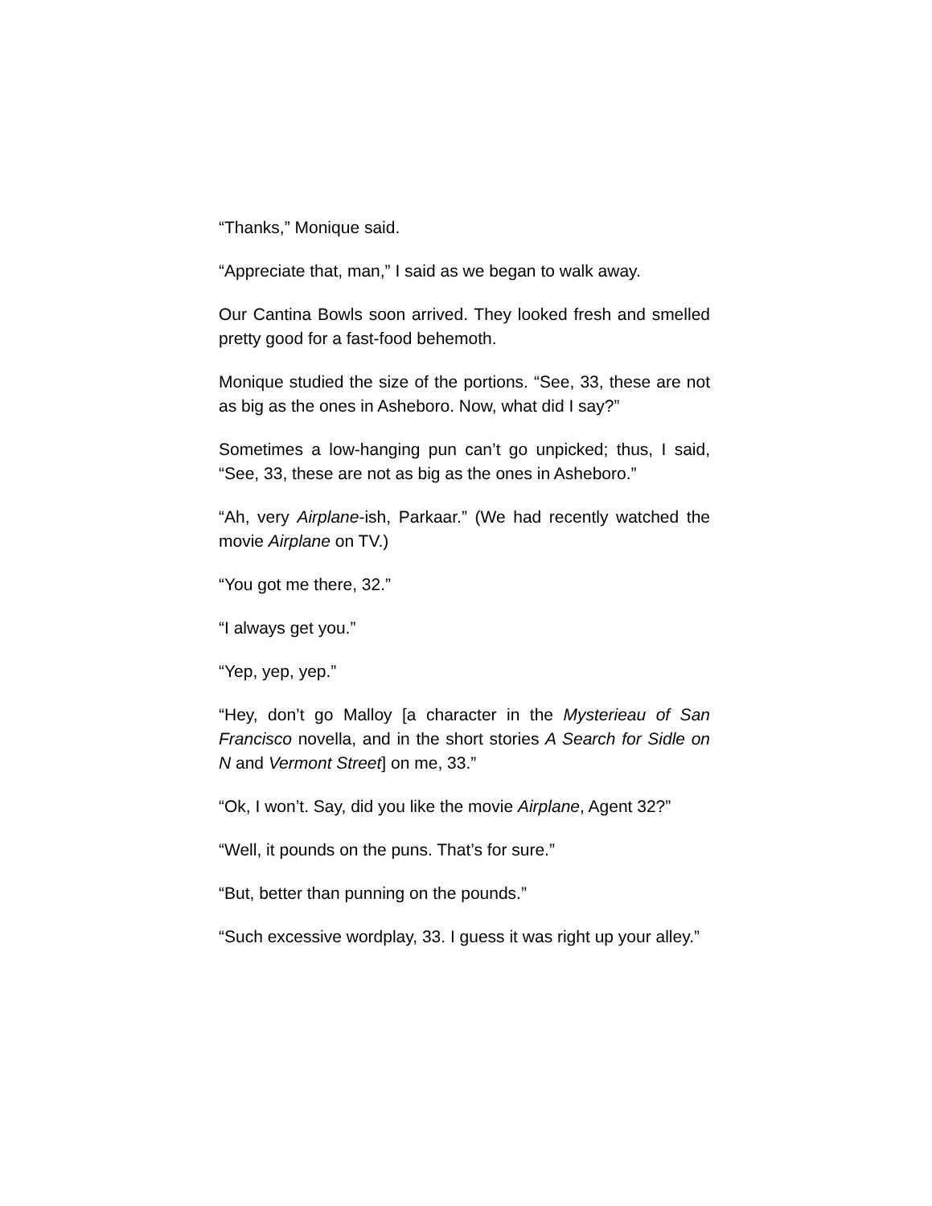“Thanks,” Monique said.
“Appreciate that, man,” I said as we began to walk away.
Our Cantina Bowls soon arrived. They looked fresh and smelled pretty good for a fast-food behemoth.
Monique studied the size of the portions. “See, 33, these are not as big as the ones in Asheboro. Now, what did I say?”
Sometimes a low-hanging pun can’t go unpicked; thus, I said, “See, 33, these are not as big as the ones in Asheboro.”
“Ah, very Airplane-ish, Parkaar.” (We had recently watched the movie Airplane on TV.)
“You got me there, 32.”
“I always get you.”
“Yep, yep, yep.”
“Hey, don’t go Malloy [a character in the Mysterieau of San Francisco novella, and in the short stories A Search for Sidle on N and Vermont Street] on me, 33.”
“Ok, I won’t. Say, did you like the movie Airplane, Agent 32?”
“Well, it pounds on the puns. That’s for sure.”
“But, better than punning on the pounds.”
“Such excessive wordplay, 33. I guess it was right up your alley.”